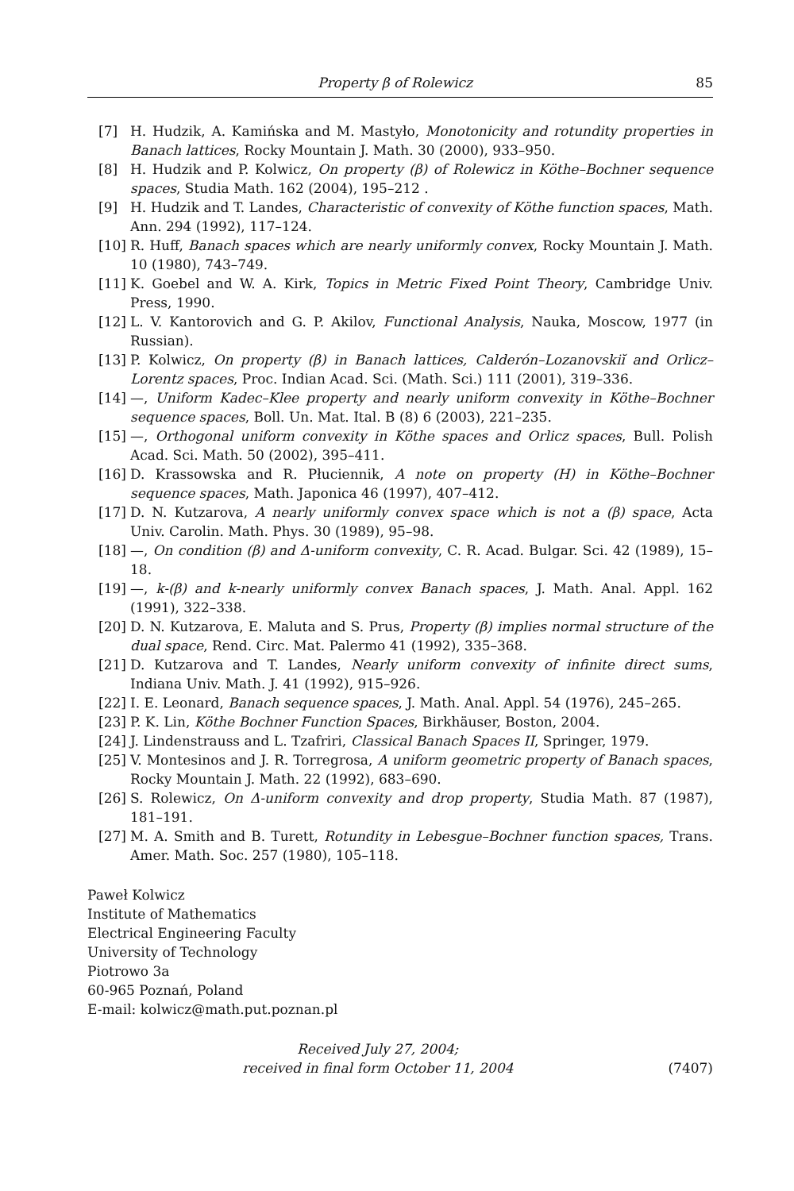Property β of Rolewicz 85
[7] H. Hudzik, A. Kamińska and M. Mastyło, Monotonicity and rotundity properties in Banach lattices, Rocky Mountain J. Math. 30 (2000), 933–950.
[8] H. Hudzik and P. Kolwicz, On property (β) of Rolewicz in Köthe–Bochner sequence spaces, Studia Math. 162 (2004), 195–212 .
[9] H. Hudzik and T. Landes, Characteristic of convexity of Köthe function spaces, Math. Ann. 294 (1992), 117–124.
[10] R. Huff, Banach spaces which are nearly uniformly convex, Rocky Mountain J. Math. 10 (1980), 743–749.
[11] K. Goebel and W. A. Kirk, Topics in Metric Fixed Point Theory, Cambridge Univ. Press, 1990.
[12] L. V. Kantorovich and G. P. Akilov, Functional Analysis, Nauka, Moscow, 1977 (in Russian).
[13] P. Kolwicz, On property (β) in Banach lattices, Calderón–Lozanovskiĭ and Orlicz–Lorentz spaces, Proc. Indian Acad. Sci. (Math. Sci.) 111 (2001), 319–336.
[14] —, Uniform Kadec–Klee property and nearly uniform convexity in Köthe–Bochner sequence spaces, Boll. Un. Mat. Ital. B (8) 6 (2003), 221–235.
[15] —, Orthogonal uniform convexity in Köthe spaces and Orlicz spaces, Bull. Polish Acad. Sci. Math. 50 (2002), 395–411.
[16] D. Krassowska and R. Płuciennik, A note on property (H) in Köthe–Bochner sequence spaces, Math. Japonica 46 (1997), 407–412.
[17] D. N. Kutzarova, A nearly uniformly convex space which is not a (β) space, Acta Univ. Carolin. Math. Phys. 30 (1989), 95–98.
[18] —, On condition (β) and Δ-uniform convexity, C. R. Acad. Bulgar. Sci. 42 (1989), 15–18.
[19] —, k-(β) and k-nearly uniformly convex Banach spaces, J. Math. Anal. Appl. 162 (1991), 322–338.
[20] D. N. Kutzarova, E. Maluta and S. Prus, Property (β) implies normal structure of the dual space, Rend. Circ. Mat. Palermo 41 (1992), 335–368.
[21] D. Kutzarova and T. Landes, Nearly uniform convexity of infinite direct sums, Indiana Univ. Math. J. 41 (1992), 915–926.
[22] I. E. Leonard, Banach sequence spaces, J. Math. Anal. Appl. 54 (1976), 245–265.
[23] P. K. Lin, Köthe Bochner Function Spaces, Birkhäuser, Boston, 2004.
[24] J. Lindenstrauss and L. Tzafriri, Classical Banach Spaces II, Springer, 1979.
[25] V. Montesinos and J. R. Torregrosa, A uniform geometric property of Banach spaces, Rocky Mountain J. Math. 22 (1992), 683–690.
[26] S. Rolewicz, On Δ-uniform convexity and drop property, Studia Math. 87 (1987), 181–191.
[27] M. A. Smith and B. Turett, Rotundity in Lebesgue–Bochner function spaces, Trans. Amer. Math. Soc. 257 (1980), 105–118.
Paweł Kolwicz
Institute of Mathematics
Electrical Engineering Faculty
University of Technology
Piotrowo 3a
60-965 Poznań, Poland
E-mail: kolwicz@math.put.poznan.pl
Received July 27, 2004;
received in final form October 11, 2004
(7407)